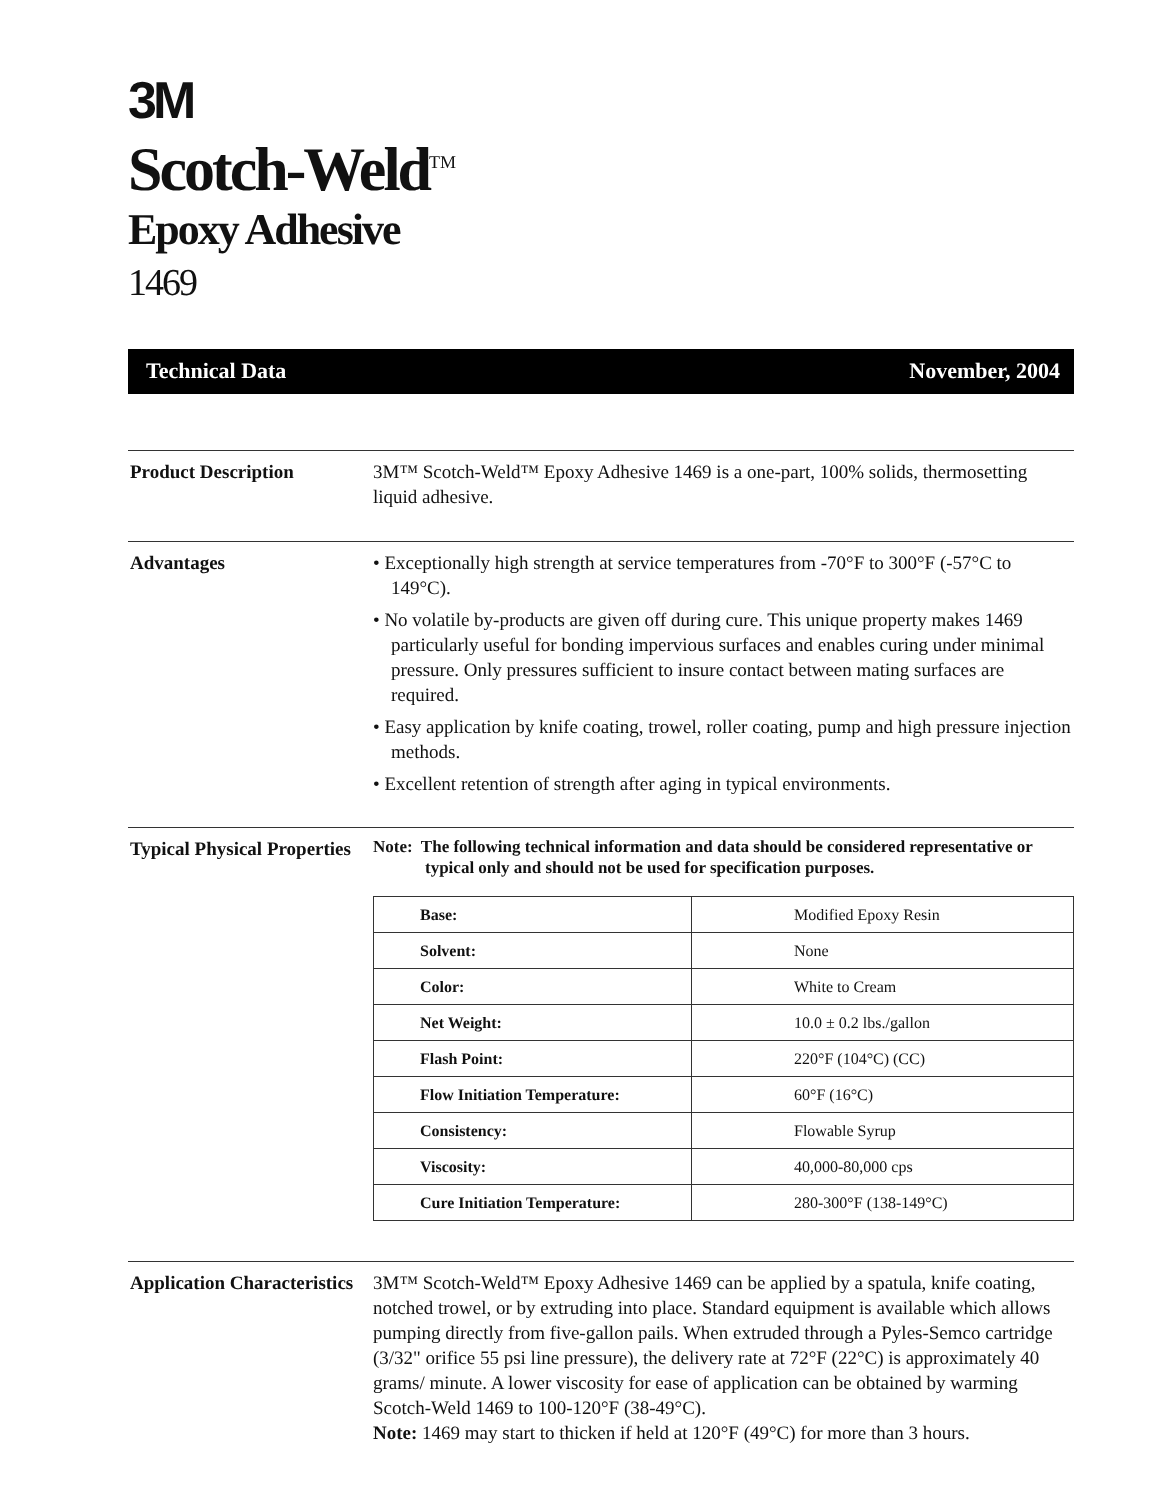3M
Scotch-Weld<sup>TM</sup>
Epoxy Adhesive
1469
Technical Data November, 2004
Product Description 3M™ Scotch-Weld™ Epoxy Adhesive 1469 is a one-part, 100% solids, thermosetting liquid adhesive.
Advantages • Exceptionally high strength at service temperatures from -70°F to 300°F (-57°C to 149°C).
• No volatile by-products are given off during cure. This unique property makes 1469 particularly useful for bonding impervious surfaces and enables curing under minimal pressure. Only pressures sufficient to insure contact between mating surfaces are required.
• Easy application by knife coating, trowel, roller coating, pump and high pressure injection methods.
• Excellent retention of strength after aging in typical environments.
Typical Physical Properties
Note: The following technical information and data should be considered representative or typical only and should not be used for specification purposes.
| Base: | Modified Epoxy Resin |
| Solvent: | None |
| Color: | White to Cream |
| Net Weight: | 10.0 ± 0.2 lbs./gallon |
| Flash Point: | 220°F (104°C) (CC) |
| Flow Initiation Temperature: | 60°F (16°C) |
| Consistency: | Flowable Syrup |
| Viscosity: | 40,000-80,000 cps |
| Cure Initiation Temperature: | 280-300°F (138-149°C) |
Application Characteristics
3M™ Scotch-Weld™ Epoxy Adhesive 1469 can be applied by a spatula, knife coating, notched trowel, or by extruding into place. Standard equipment is available which allows pumping directly from five-gallon pails. When extruded through a Pyles-Semco cartridge (3/32" orifice 55 psi line pressure), the delivery rate at 72°F (22°C) is approximately 40 grams/ minute. A lower viscosity for ease of application can be obtained by warming Scotch-Weld 1469 to 100-120°F (38-49°C).
Note: 1469 may start to thicken if held at 120°F (49°C) for more than 3 hours.